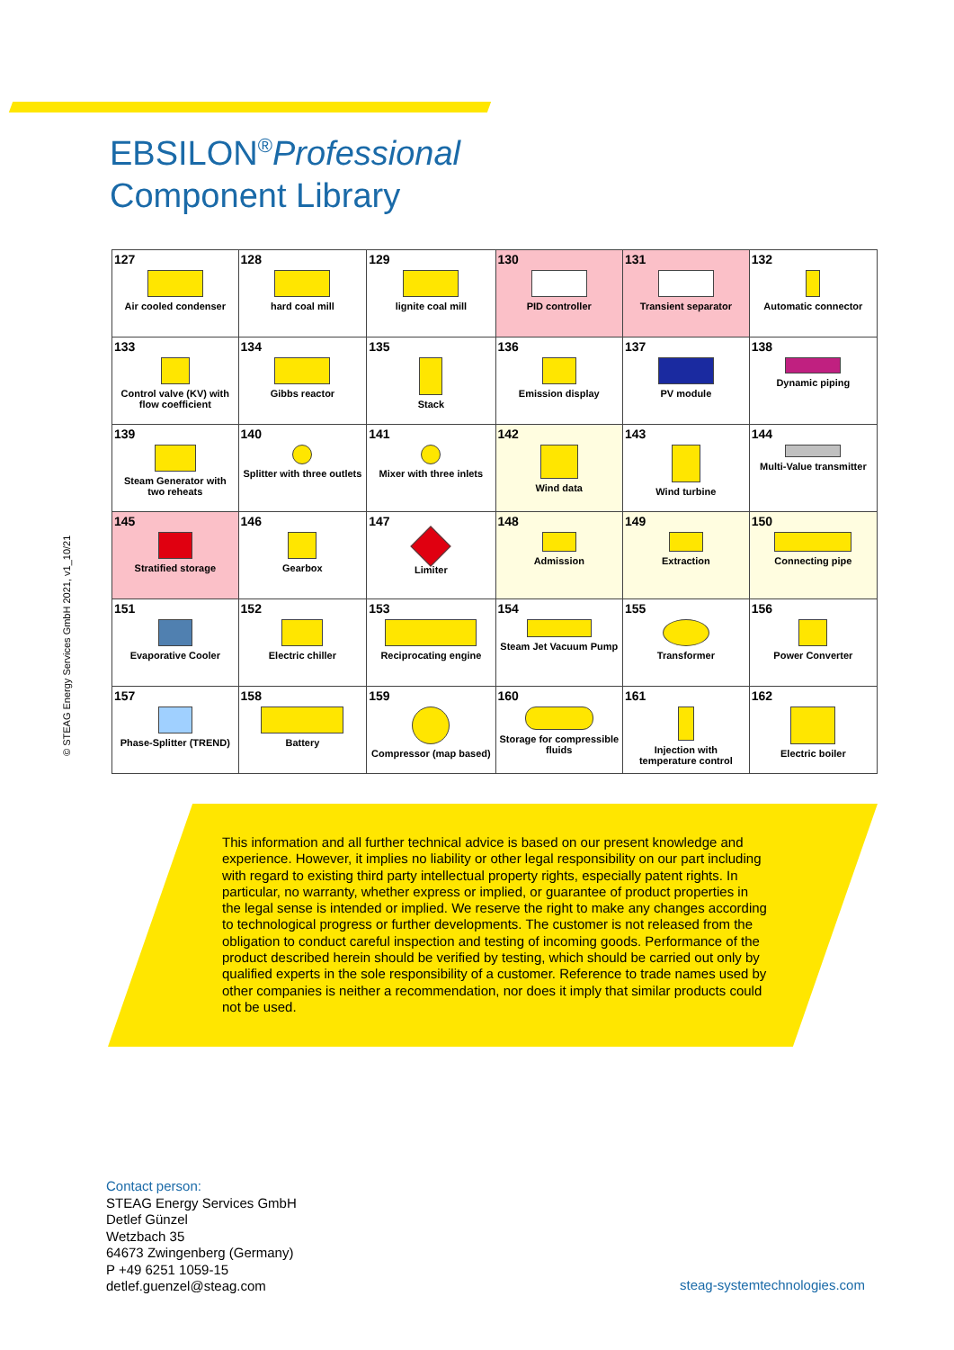EBSILON<sup>®</sup>Professional
Component Library
© STEAG Energy Services GmbH 2021, v1_10/21
| 127 Air cooled condenser | 128 hard coal mill | 129 lignite coal mill | 130 PID controller | 131 Transient separator | 132 Automatic connector |
| 133 Control valve (KV) with flow coefficient | 134 Gibbs reactor | 135 Stack | 136 Emission display | 137 PV module | 138 Dynamic piping |
| 139 Steam Generator with two reheats | 140 Splitter with three outlets | 141 Mixer with three inlets | 142 Wind data | 143 Wind turbine | 144 Multi-Value transmitter |
| 145 Stratified storage | 146 Gearbox | 147 Limiter | 148 Admission | 149 Extraction | 150 Connecting pipe |
| 151 Evaporative Cooler | 152 Electric chiller | 153 Reciprocating engine | 154 Steam Jet Vacuum Pump | 155 Transformer | 156 Power Converter |
| 157 Phase-Splitter (TREND) | 158 Battery | 159 Compressor (map based) | 160 Storage for compressible fluids | 161 Injection with temperature control | 162 Electric boiler |
This information and all further technical advice is based on our present knowledge and experience. However, it implies no liability or other legal responsibility on our part including with regard to existing third party intellectual property rights, especially patent rights. In particular, no warranty, whether express or implied, or guarantee of product properties in the legal sense is intended or implied. We reserve the right to make any changes according to technological progress or further developments. The customer is not released from the obligation to conduct careful inspection and testing of incoming goods. Performance of the product described herein should be verified by testing, which should be carried out only by qualified experts in the sole responsibility of a customer. Reference to trade names used by other companies is neither a recommendation, nor does it imply that similar products could not be used.
Contact person:
STEAG Energy Services GmbH
Detlef Günzel
Wetzbach 35
64673 Zwingenberg (Germany)
P +49 6251 1059-15
detlef.guenzel@steag.com
steag-systemtechnologies.com